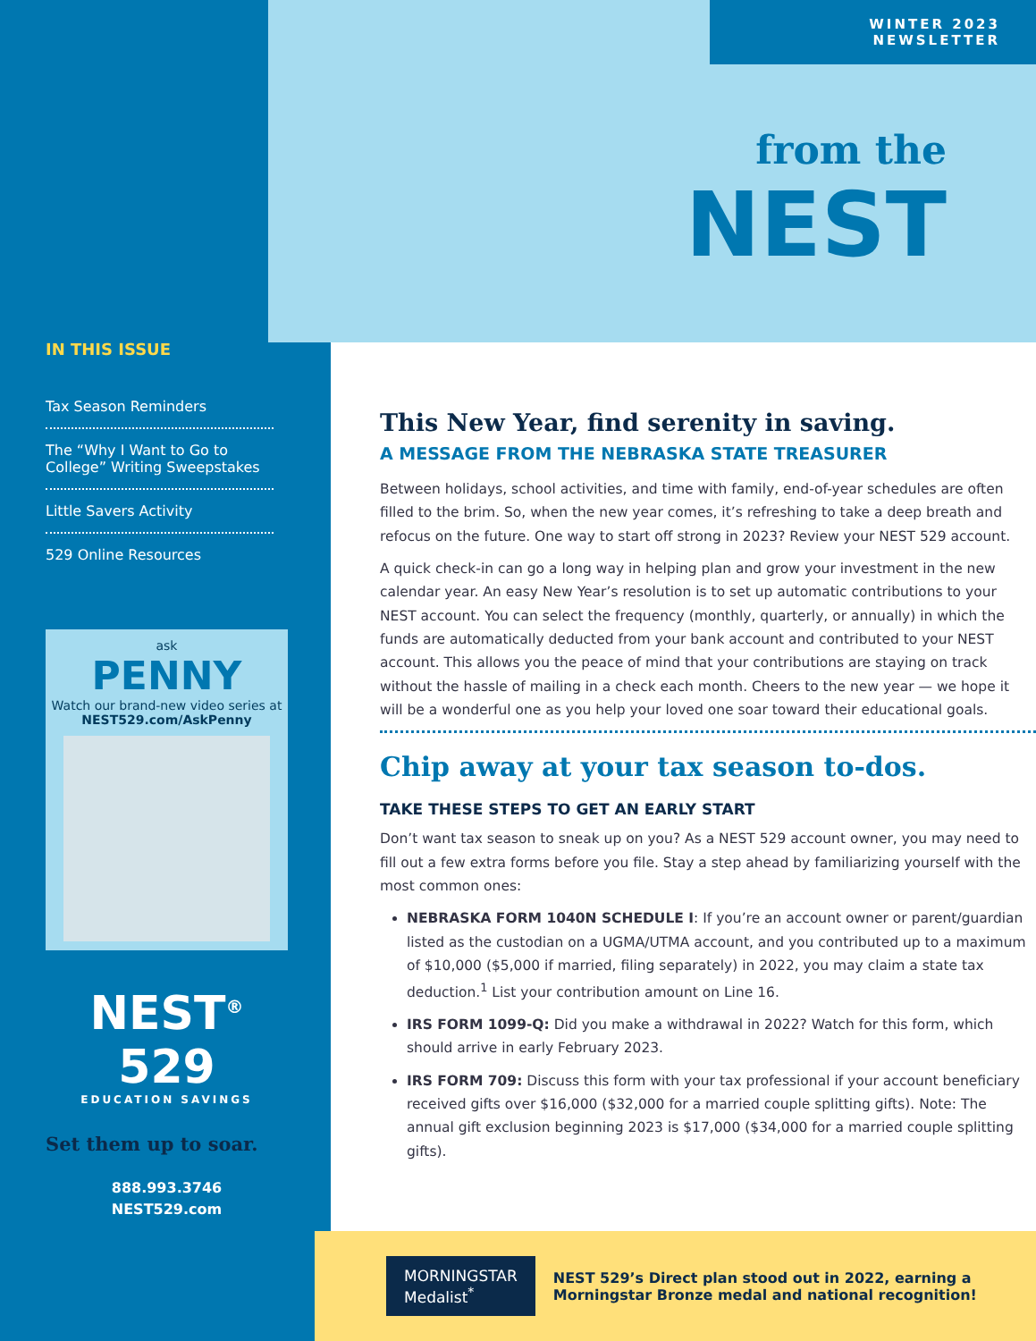IN THIS ISSUE
Tax Season Reminders
The “Why I Want to Go to College” Writing Sweepstakes
Little Savers Activity
529 Online Resources
ask
PENNY
Watch our brand-new video series at NEST529.com/AskPenny
NEST<sup>®</sup> 529
EDUCATION SAVINGS
Set them up to soar.
888.993.3746
NEST529.com
WINTER 2023 NEWSLETTER
from the
NEST
This New Year, find serenity in saving.
A MESSAGE FROM THE NEBRASKA STATE TREASURER
Between holidays, school activities, and time with family, end-of-year schedules are often filled to the brim. So, when the new year comes, it’s refreshing to take a deep breath and refocus on the future. One way to start off strong in 2023? Review your NEST 529 account.
A quick check-in can go a long way in helping plan and grow your investment in the new calendar year. An easy New Year’s resolution is to set up automatic contributions to your NEST account. You can select the frequency (monthly, quarterly, or annually) in which the funds are automatically deducted from your bank account and contributed to your NEST account. This allows you the peace of mind that your contributions are staying on track without the hassle of mailing in a check each month. Cheers to the new year — we hope it will be a wonderful one as you help your loved one soar toward their educational goals.
Chip away at your tax season to-dos.
TAKE THESE STEPS TO GET AN EARLY START
Don’t want tax season to sneak up on you? As a NEST 529 account owner, you may need to fill out a few extra forms before you file. Stay a step ahead by familiarizing yourself with the most common ones:
NEBRASKA FORM 1040N SCHEDULE I: If you’re an account owner or parent/guardian listed as the custodian on a UGMA/UTMA account, and you contributed up to a maximum of $10,000 ($5,000 if married, filing separately) in 2022, you may claim a state tax deduction.<sup>1</sup> List your contribution amount on Line 16.
IRS FORM 1099-Q: Did you make a withdrawal in 2022? Watch for this form, which should arrive in early February 2023.
IRS FORM 709: Discuss this form with your tax professional if your account beneficiary received gifts over $16,000 ($32,000 for a married couple splitting gifts). Note: The annual gift exclusion beginning 2023 is $17,000 ($34,000 for a married couple splitting gifts).
MORNINGSTAR Medalist<sup>*</sup>
NEST 529’s Direct plan stood out in 2022, earning a Morningstar Bronze medal and national recognition!